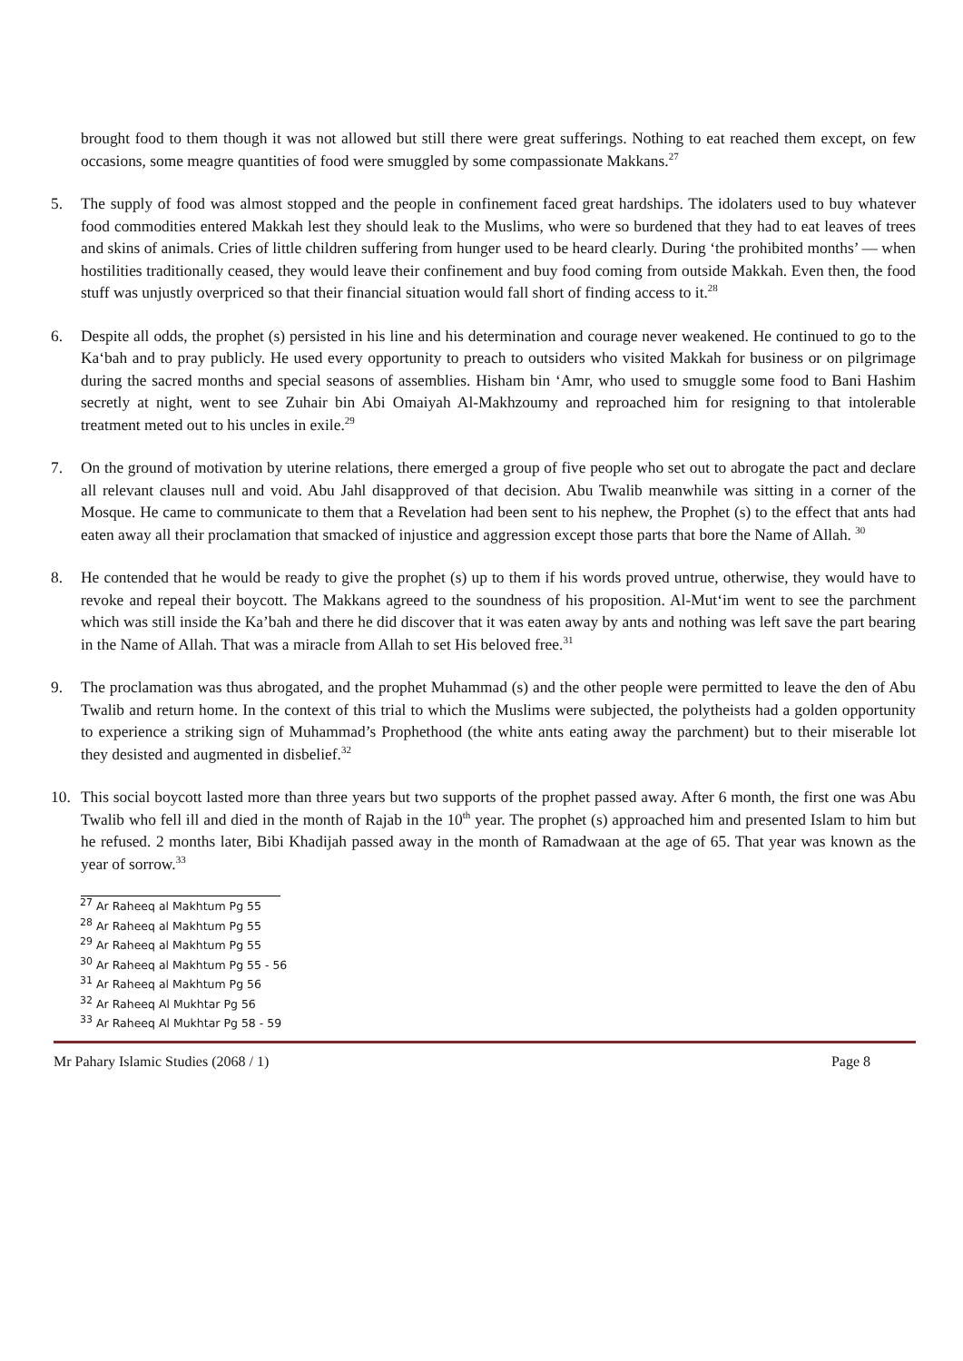brought food to them though it was not allowed but still there were great sufferings. Nothing to eat reached them except, on few occasions, some meagre quantities of food were smuggled by some compassionate Makkans.<sup>27</sup>
5. The supply of food was almost stopped and the people in confinement faced great hardships. The idolaters used to buy whatever food commodities entered Makkah lest they should leak to the Muslims, who were so burdened that they had to eat leaves of trees and skins of animals. Cries of little children suffering from hunger used to be heard clearly. During ‘the prohibited months’ — when hostilities traditionally ceased, they would leave their confinement and buy food coming from outside Makkah. Even then, the food stuff was unjustly overpriced so that their financial situation would fall short of finding access to it.<sup>28</sup>
6. Despite all odds, the prophet (s) persisted in his line and his determination and courage never weakened. He continued to go to the Ka‘bah and to pray publicly. He used every opportunity to preach to outsiders who visited Makkah for business or on pilgrimage during the sacred months and special seasons of assemblies. Hisham bin ‘Amr, who used to smuggle some food to Bani Hashim secretly at night, went to see Zuhair bin Abi Omaiyah Al-Makhzoumy and reproached him for resigning to that intolerable treatment meted out to his uncles in exile.<sup>29</sup>
7. On the ground of motivation by uterine relations, there emerged a group of five people who set out to abrogate the pact and declare all relevant clauses null and void. Abu Jahl disapproved of that decision. Abu Twalib meanwhile was sitting in a corner of the Mosque. He came to communicate to them that a Revelation had been sent to his nephew, the Prophet (s) to the effect that ants had eaten away all their proclamation that smacked of injustice and aggression except those parts that bore the Name of Allah. <sup>30</sup>
8. He contended that he would be ready to give the prophet (s) up to them if his words proved untrue, otherwise, they would have to revoke and repeal their boycott. The Makkans agreed to the soundness of his proposition. Al-Mut‘im went to see the parchment which was still inside the Ka’bah and there he did discover that it was eaten away by ants and nothing was left save the part bearing in the Name of Allah. That was a miracle from Allah to set His beloved free.<sup>31</sup>
9. The proclamation was thus abrogated, and the prophet Muhammad (s) and the other people were permitted to leave the den of Abu Twalib and return home. In the context of this trial to which the Muslims were subjected, the polytheists had a golden opportunity to experience a striking sign of Muhammad’s Prophethood (the white ants eating away the parchment) but to their miserable lot they desisted and augmented in disbelief.<sup>32</sup>
10. This social boycott lasted more than three years but two supports of the prophet passed away. After 6 month, the first one was Abu Twalib who fell ill and died in the month of Rajab in the 10<sup>th</sup> year. The prophet (s) approached him and presented Islam to him but he refused. 2 months later, Bibi Khadijah passed away in the month of Ramadwaan at the age of 65. That year was known as the year of sorrow.<sup>33</sup>
<sup>27</sup> Ar Raheeq al Makhtum Pg 55
<sup>28</sup> Ar Raheeq al Makhtum Pg 55
<sup>29</sup> Ar Raheeq al Makhtum Pg 55
<sup>30</sup> Ar Raheeq al Makhtum Pg 55 - 56
<sup>31</sup> Ar Raheeq al Makhtum Pg 56
<sup>32</sup> Ar Raheeq Al Mukhtar Pg 56
<sup>33</sup> Ar Raheeq Al Mukhtar Pg 58 - 59
Mr Pahary Islamic Studies (2068 / 1) Page 8